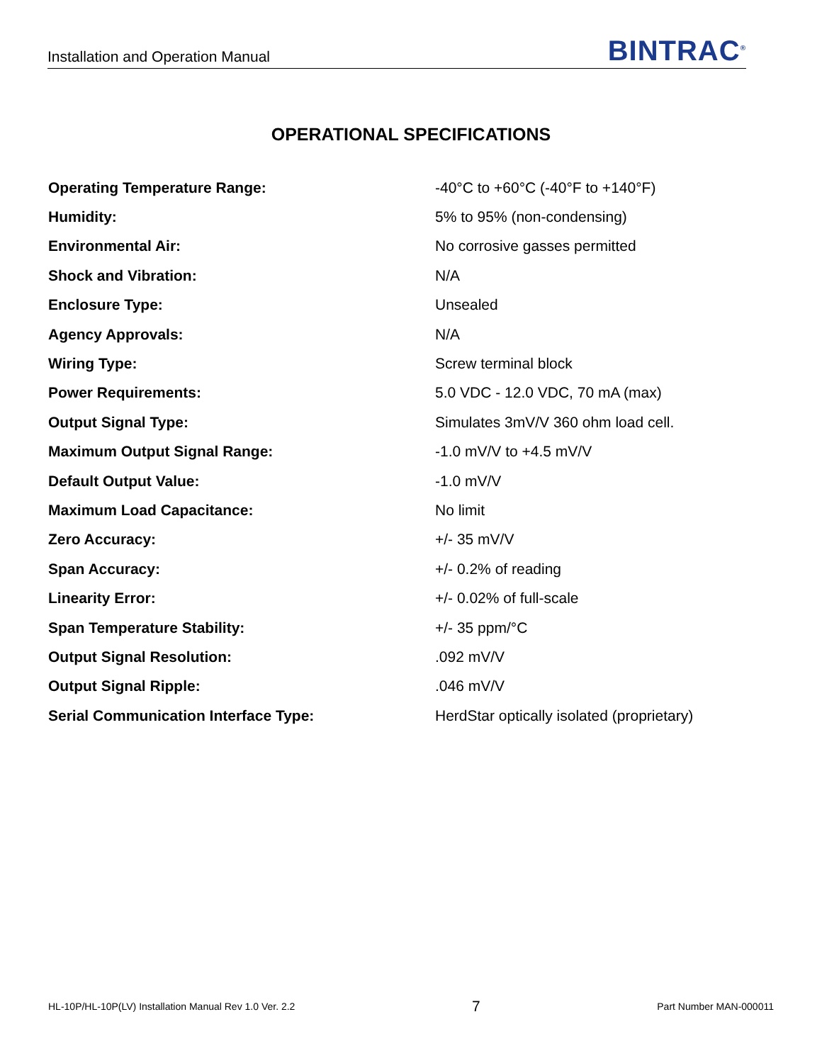Installation and Operation Manual BINTRAC<sup>®</sup>
OPERATIONAL SPECIFICATIONS
| Operating Temperature Range: | -40°C to +60°C (-40°F to +140°F) |
| Humidity: | 5% to 95% (non-condensing) |
| Environmental Air: | No corrosive gasses permitted |
| Shock and Vibration: | N/A |
| Enclosure Type: | Unsealed |
| Agency Approvals: | N/A |
| Wiring Type: | Screw terminal block |
| Power Requirements: | 5.0 VDC - 12.0 VDC, 70 mA (max) |
| Output Signal Type: | Simulates 3mV/V 360 ohm load cell. |
| Maximum Output Signal Range: | -1.0 mV/V to +4.5 mV/V |
| Default Output Value: | -1.0 mV/V |
| Maximum Load Capacitance: | No limit |
| Zero Accuracy: | +/- 35 mV/V |
| Span Accuracy: | +/- 0.2% of reading |
| Linearity Error: | +/- 0.02% of full-scale |
| Span Temperature Stability: | +/- 35 ppm/°C |
| Output Signal Resolution: | .092 mV/V |
| Output Signal Ripple: | .046 mV/V |
| Serial Communication Interface Type: | HerdStar optically isolated (proprietary) |
HL-10P/HL-10P(LV) Installation Manual Rev 1.0 Ver. 2.2 7 Part Number MAN-000011